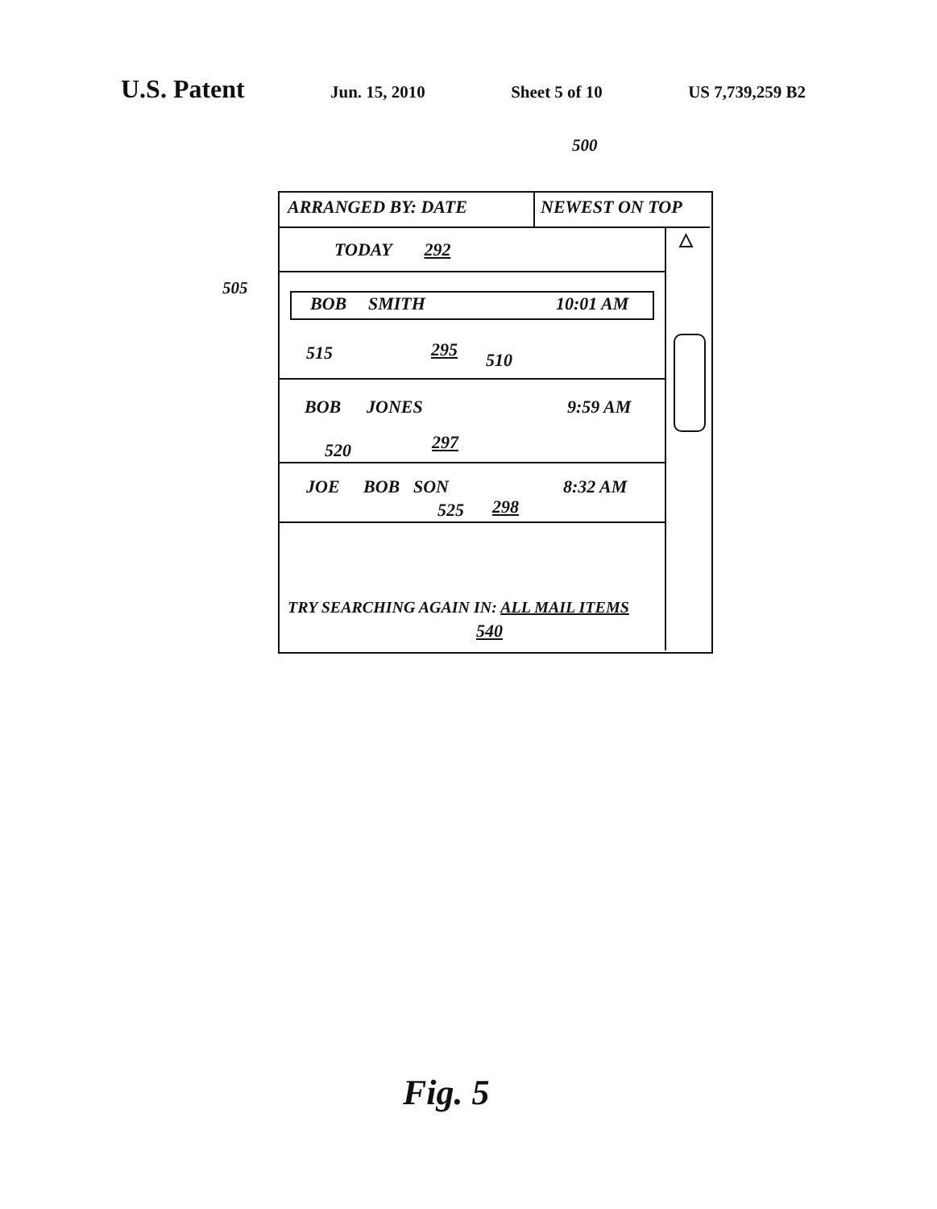U.S. Patent Jun. 15, 2010 Sheet 5 of 10 US 7,739,259 B2
500
505
ARRANGED BY: DATE NEWEST ON TOP
△
TODAY 292
BOB SMITH 10:01 AM
515 295 510
BOB JONES 9:59 AM
520 297
JOE BOB SON 8:32 AM
525 298
TRY SEARCHING AGAIN IN: ALL MAIL ITEMS
540
Fig. 5